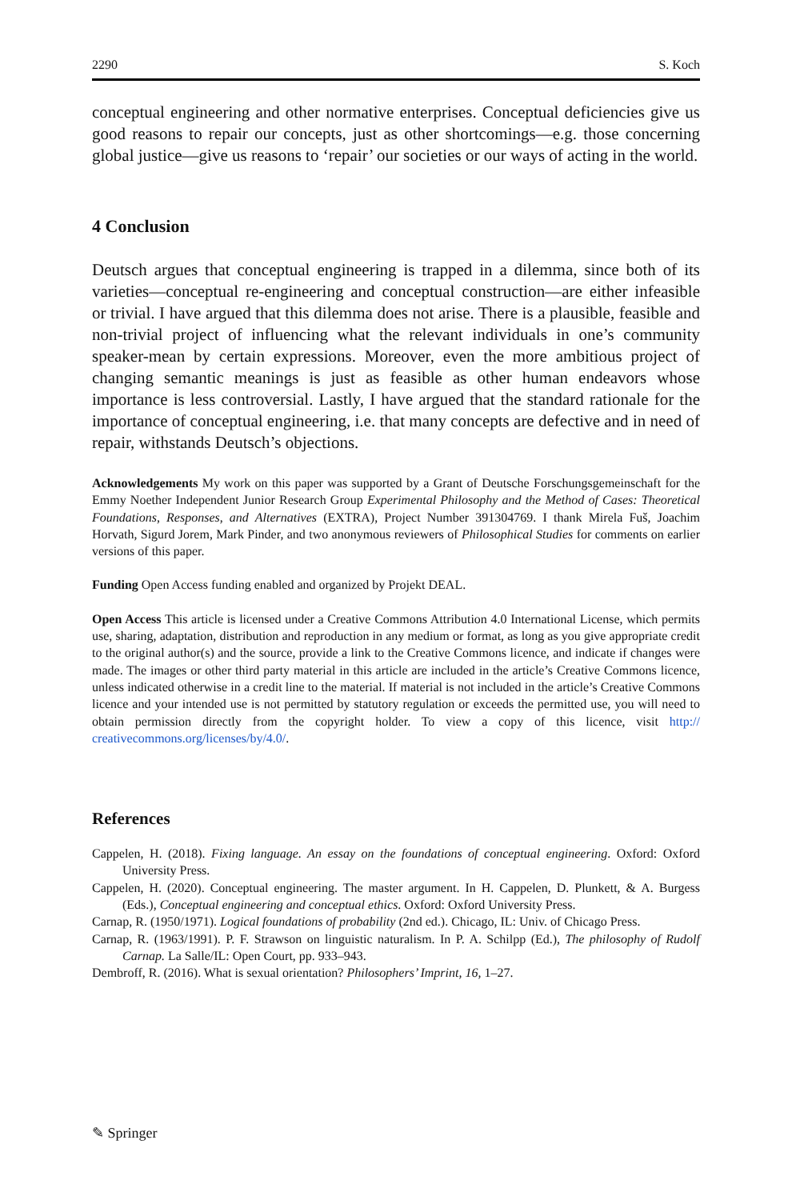2290 S. Koch
conceptual engineering and other normative enterprises. Conceptual deficiencies give us good reasons to repair our concepts, just as other shortcomings—e.g. those concerning global justice—give us reasons to ‘repair’ our societies or our ways of acting in the world.
4 Conclusion
Deutsch argues that conceptual engineering is trapped in a dilemma, since both of its varieties—conceptual re-engineering and conceptual construction—are either infeasible or trivial. I have argued that this dilemma does not arise. There is a plausible, feasible and non-trivial project of influencing what the relevant individuals in one’s community speaker-mean by certain expressions. Moreover, even the more ambitious project of changing semantic meanings is just as feasible as other human endeavors whose importance is less controversial. Lastly, I have argued that the standard rationale for the importance of conceptual engineering, i.e. that many concepts are defective and in need of repair, withstands Deutsch’s objections.
Acknowledgements My work on this paper was supported by a Grant of Deutsche Forschungsgemeinschaft for the Emmy Noether Independent Junior Research Group Experimental Philosophy and the Method of Cases: Theoretical Foundations, Responses, and Alternatives (EXTRA), Project Number 391304769. I thank Mirela Fuš, Joachim Horvath, Sigurd Jorem, Mark Pinder, and two anonymous reviewers of Philosophical Studies for comments on earlier versions of this paper.
Funding Open Access funding enabled and organized by Projekt DEAL.
Open Access This article is licensed under a Creative Commons Attribution 4.0 International License, which permits use, sharing, adaptation, distribution and reproduction in any medium or format, as long as you give appropriate credit to the original author(s) and the source, provide a link to the Creative Commons licence, and indicate if changes were made. The images or other third party material in this article are included in the article’s Creative Commons licence, unless indicated otherwise in a credit line to the material. If material is not included in the article’s Creative Commons licence and your intended use is not permitted by statutory regulation or exceeds the permitted use, you will need to obtain permission directly from the copyright holder. To view a copy of this licence, visit http:// creativecommons.org/licenses/by/4.0/.
References
Cappelen, H. (2018). Fixing language. An essay on the foundations of conceptual engineering. Oxford: Oxford University Press.
Cappelen, H. (2020). Conceptual engineering. The master argument. In H. Cappelen, D. Plunkett, & A. Burgess (Eds.), Conceptual engineering and conceptual ethics. Oxford: Oxford University Press.
Carnap, R. (1950/1971). Logical foundations of probability (2nd ed.). Chicago, IL: Univ. of Chicago Press.
Carnap, R. (1963/1991). P. F. Strawson on linguistic naturalism. In P. A. Schilpp (Ed.), The philosophy of Rudolf Carnap. La Salle/IL: Open Court, pp. 933–943.
Dembroff, R. (2016). What is sexual orientation? Philosophers’ Imprint, 16, 1–27.
✎ Springer